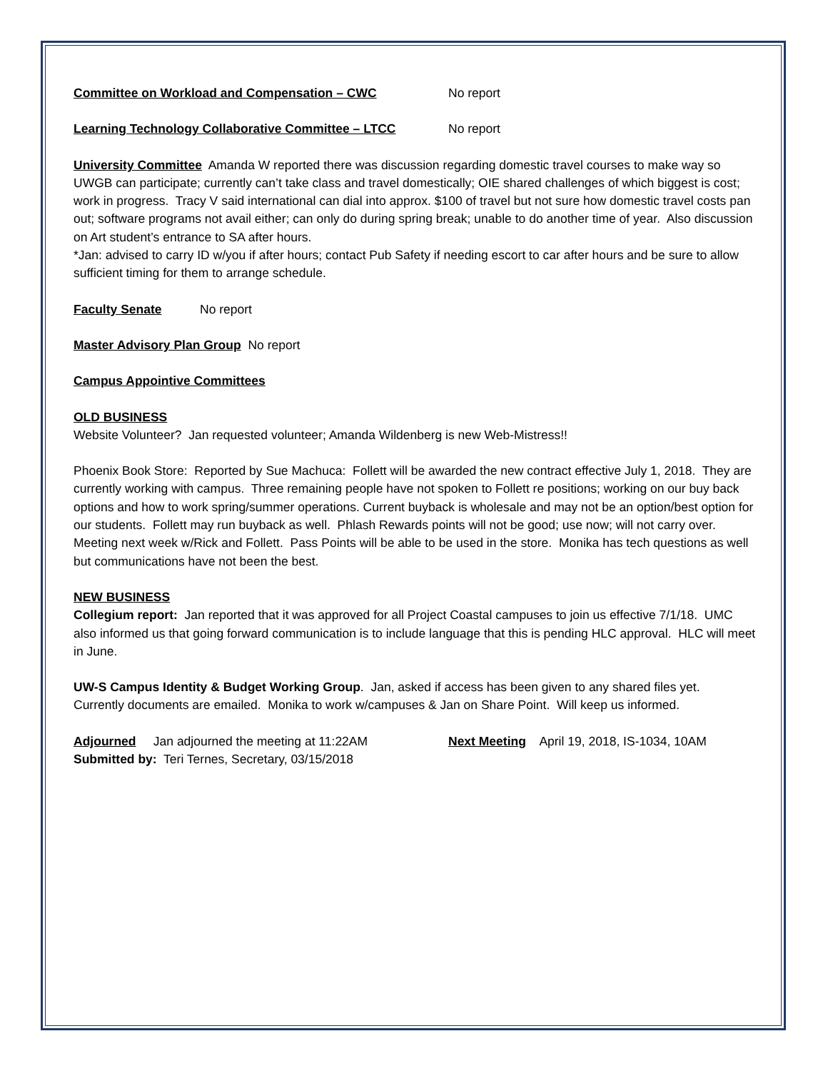Committee on Workload and Compensation – CWC No report
Learning Technology Collaborative Committee – LTCC No report
University Committee Amanda W reported there was discussion regarding domestic travel courses to make way so UWGB can participate; currently can’t take class and travel domestically; OIE shared challenges of which biggest is cost; work in progress. Tracy V said international can dial into approx. $100 of travel but not sure how domestic travel costs pan out; software programs not avail either; can only do during spring break; unable to do another time of year. Also discussion on Art student’s entrance to SA after hours.
*Jan: advised to carry ID w/you if after hours; contact Pub Safety if needing escort to car after hours and be sure to allow sufficient timing for them to arrange schedule.
Faculty Senate No report
Master Advisory Plan Group No report
Campus Appointive Committees
OLD BUSINESS
Website Volunteer? Jan requested volunteer; Amanda Wildenberg is new Web-Mistress!!
Phoenix Book Store: Reported by Sue Machuca: Follett will be awarded the new contract effective July 1, 2018. They are currently working with campus. Three remaining people have not spoken to Follett re positions; working on our buy back options and how to work spring/summer operations. Current buyback is wholesale and may not be an option/best option for our students. Follett may run buyback as well. Phlash Rewards points will not be good; use now; will not carry over. Meeting next week w/Rick and Follett. Pass Points will be able to be used in the store. Monika has tech questions as well but communications have not been the best.
NEW BUSINESS
Collegium report: Jan reported that it was approved for all Project Coastal campuses to join us effective 7/1/18. UMC also informed us that going forward communication is to include language that this is pending HLC approval. HLC will meet in June.
UW-S Campus Identity & Budget Working Group. Jan, asked if access has been given to any shared files yet. Currently documents are emailed. Monika to work w/campuses & Jan on Share Point. Will keep us informed.
Adjourned Jan adjourned the meeting at 11:22AM Next Meeting April 19, 2018, IS-1034, 10AM
Submitted by: Teri Ternes, Secretary, 03/15/2018